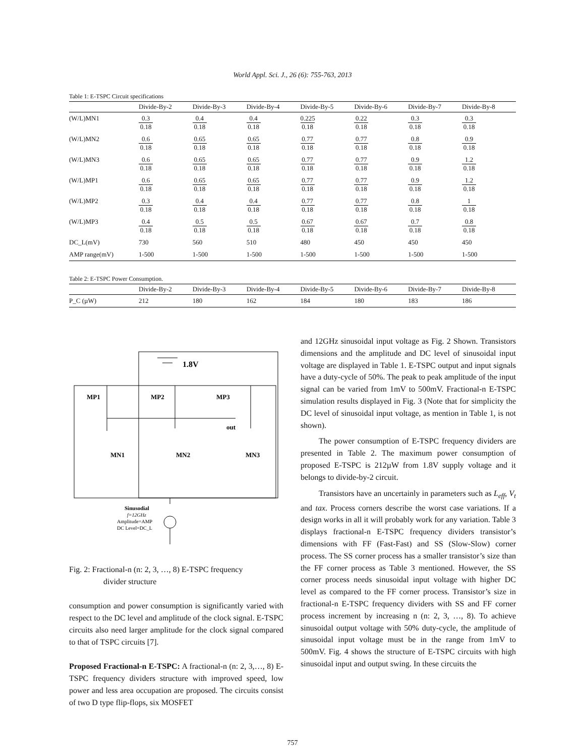World Appl. Sci. J., 26 (6): 755-763, 2013
Table 1: E-TSPC Circuit specifications
| | Divide-By-2 | Divide-By-3 | Divide-By-4 | Divide-By-5 | Divide-By-6 | Divide-By-7 | Divide-By-8 |
| --- | --- | --- | --- | --- | --- | --- | --- |
| (W/L)MN1 | 0.3 0.18 | 0.4 0.18 | 0.4 0.18 | 0.225 0.18 | 0.22 0.18 | 0.3 0.18 | 0.3 0.18 |
| (W/L)MN2 | 0.6 0.18 | 0.65 0.18 | 0.65 0.18 | 0.77 0.18 | 0.77 0.18 | 0.8 0.18 | 0.9 0.18 |
| (W/L)MN3 | 0.6 0.18 | 0.65 0.18 | 0.65 0.18 | 0.77 0.18 | 0.77 0.18 | 0.9 0.18 | 1.2 0.18 |
| (W/L)MP1 | 0.6 0.18 | 0.65 0.18 | 0.65 0.18 | 0.77 0.18 | 0.77 0.18 | 0.9 0.18 | 1.2 0.18 |
| (W/L)MP2 | 0.3 0.18 | 0.4 0.18 | 0.4 0.18 | 0.77 0.18 | 0.77 0.18 | 0.8 0.18 | 1 0.18 |
| (W/L)MP3 | 0.4 0.18 | 0.5 0.18 | 0.5 0.18 | 0.67 0.18 | 0.67 0.18 | 0.7 0.18 | 0.8 0.18 |
| DC_L(mV) | 730 | 560 | 510 | 480 | 450 | 450 | 450 |
| AMP range(mV) | 1-500 | 1-500 | 1-500 | 1-500 | 1-500 | 1-500 | 1-500 |
Table 2: E-TSPC Power Consumption.
| | Divide-By-2 | Divide-By-3 | Divide-By-4 | Divide-By-5 | Divide-By-6 | Divide-By-7 | Divide-By-8 |
| --- | --- | --- | --- | --- | --- | --- | --- |
| P_C (µW) | 212 | 180 | 162 | 184 | 180 | 183 | 186 |
1.8V
MP1
MP2
MP3
out
MN1
MN2
MN3
Sinusodial
f=12GHz
Amplitude=AMP
DC Level=DC_L
Fig. 2: Fractional-n (n: 2, 3, …, 8) E-TSPC frequency
divider structure
consumption and power consumption is significantly varied with respect to the DC level and amplitude of the clock signal. E-TSPC circuits also need larger amplitude for the clock signal compared to that of TSPC circuits [7].
Proposed Fractional-n E-TSPC: A fractional-n (n: 2, 3,…, 8) E-TSPC frequency dividers structure with improved speed, low power and less area occupation are proposed. The circuits consist of two D type flip-flops, six MOSFET
and 12GHz sinusoidal input voltage as Fig. 2 Shown. Transistors dimensions and the amplitude and DC level of sinusoidal input voltage are displayed in Table 1. E-TSPC output and input signals have a duty-cycle of 50%. The peak to peak amplitude of the input signal can be varied from 1mV to 500mV. Fractional-n E-TSPC simulation results displayed in Fig. 3 (Note that for simplicity the DC level of sinusoidal input voltage, as mention in Table 1, is not shown).
The power consumption of E-TSPC frequency dividers are presented in Table 2. The maximum power consumption of proposed E-TSPC is 212µW from 1.8V supply voltage and it belongs to divide-by-2 circuit.
Transistors have an uncertainly in parameters such as L<sub>eff</sub>, V<sub>t</sub> and tax. Process corners describe the worst case variations. If a design works in all it will probably work for any variation. Table 3 displays fractional-n E-TSPC frequency dividers transistor’s dimensions with FF (Fast-Fast) and SS (Slow-Slow) corner process. The SS corner process has a smaller transistor’s size than the FF corner process as Table 3 mentioned. However, the SS corner process needs sinusoidal input voltage with higher DC level as compared to the FF corner process. Transistor’s size in fractional-n E-TSPC frequency dividers with SS and FF corner process increment by increasing n (n: 2, 3, …, 8). To achieve sinusoidal output voltage with 50% duty-cycle, the amplitude of sinusoidal input voltage must be in the range from 1mV to 500mV. Fig. 4 shows the structure of E-TSPC circuits with high sinusoidal input and output swing. In these circuits the
757